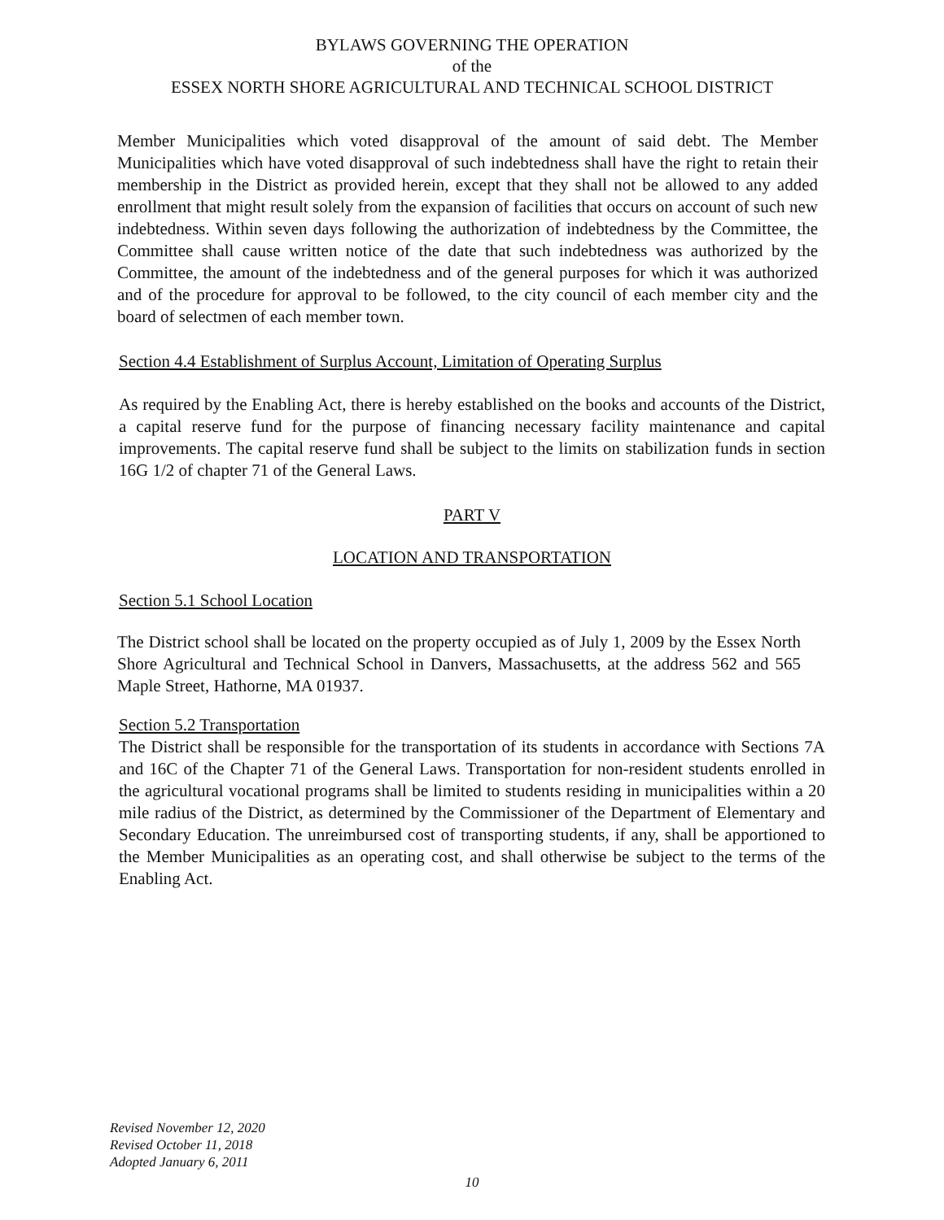BYLAWS GOVERNING THE OPERATION
of the
ESSEX NORTH SHORE AGRICULTURAL AND TECHNICAL SCHOOL DISTRICT
Member Municipalities which voted disapproval of the amount of said debt. The Member Municipalities which have voted disapproval of such indebtedness shall have the right to retain their membership in the District as provided herein, except that they shall not be allowed to any added enrollment that might result solely from the expansion of facilities that occurs on account of such new indebtedness. Within seven days following the authorization of indebtedness by the Committee, the Committee shall cause written notice of the date that such indebtedness was authorized by the Committee, the amount of the indebtedness and of the general purposes for which it was authorized and of the procedure for approval to be followed, to the city council of each member city and the board of selectmen of each member town.
Section 4.4 Establishment of Surplus Account, Limitation of Operating Surplus
As required by the Enabling Act, there is hereby established on the books and accounts of the District, a capital reserve fund for the purpose of financing necessary facility maintenance and capital improvements. The capital reserve fund shall be subject to the limits on stabilization funds in section 16G 1/2 of chapter 71 of the General Laws.
PART V
LOCATION AND TRANSPORTATION
Section 5.1 School Location
The District school shall be located on the property occupied as of July 1, 2009 by the Essex North Shore Agricultural and Technical School in Danvers, Massachusetts, at the address 562 and 565 Maple Street, Hathorne, MA 01937.
Section 5.2 Transportation
The District shall be responsible for the transportation of its students in accordance with Sections 7A and 16C of the Chapter 71 of the General Laws. Transportation for non-resident students enrolled in the agricultural vocational programs shall be limited to students residing in municipalities within a 20 mile radius of the District, as determined by the Commissioner of the Department of Elementary and Secondary Education. The unreimbursed cost of transporting students, if any, shall be apportioned to the Member Municipalities as an operating cost, and shall otherwise be subject to the terms of the Enabling Act.
Revised November 12, 2020
Revised October 11, 2018
Adopted January 6, 2011
10